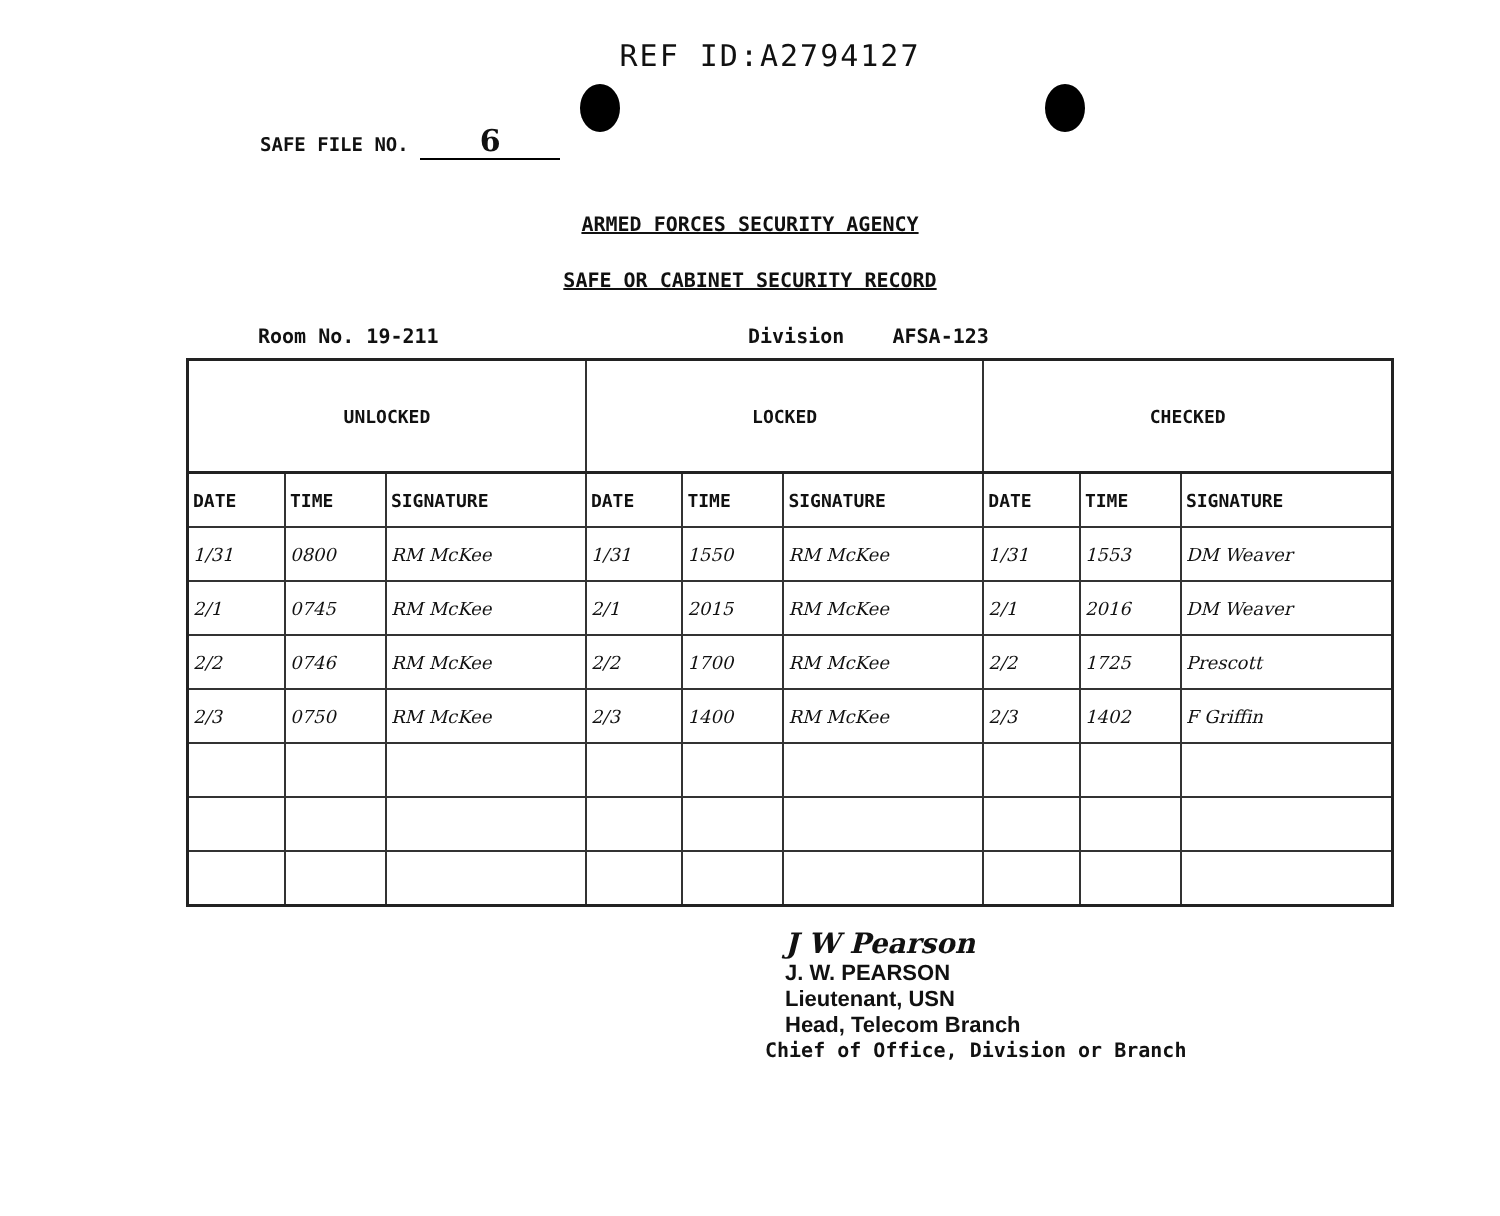REF ID:A2794127
SAFE FILE NO. 6
ARMED FORCES SECURITY AGENCY
SAFE OR CABINET SECURITY RECORD
Room No. 19-211 Division AFSA-123
| UNLOCKED | | | LOCKED | | | CHECKED | | |
| --- | --- | --- | --- | --- | --- | --- | --- | --- |
| DATE | TIME | SIGNATURE | DATE | TIME | SIGNATURE | DATE | TIME | SIGNATURE |
| 1/31 | 0800 | RM McKee | 1/31 | 1550 | RM McKee | 1/31 | 1553 | DM Weaver |
| 2/1 | 0745 | RM McKee | 2/1 | 2015 | RM McKee | 2/1 | 2016 | DM Weaver |
| 2/2 | 0746 | RM McKee | 2/2 | 1700 | RM McKee | 2/2 | 1725 | Prescott |
| 2/3 | 0750 | RM McKee | 2/3 | 1400 | RM McKee | 2/3 | 1402 | F Griffin |
J W Pearson
J. W. PEARSON
Lieutenant, USN
Head, Telecom Branch
Chief of Office, Division or Branch